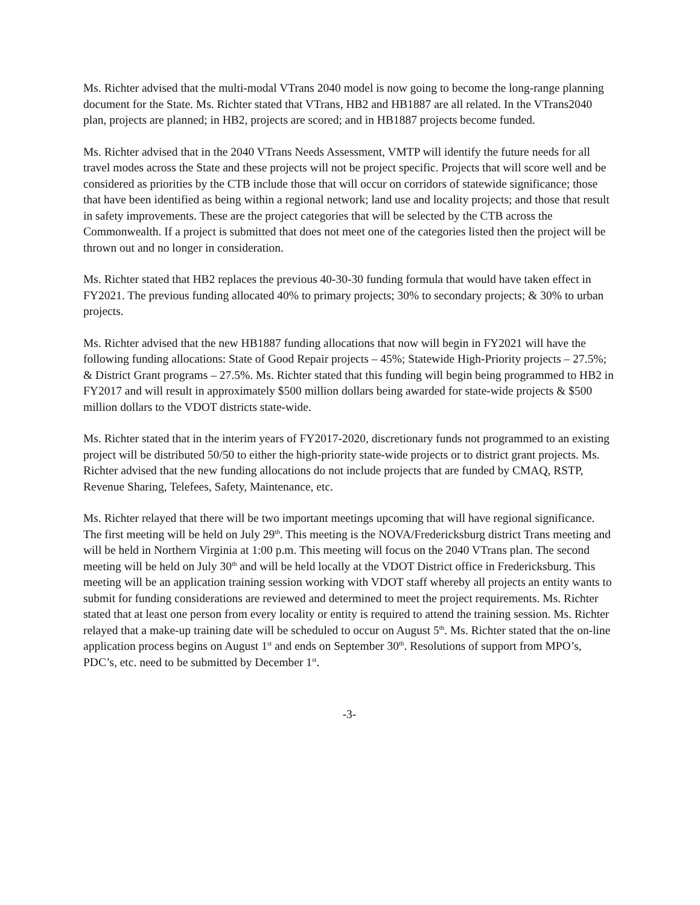Ms. Richter advised that the multi-modal VTrans 2040 model is now going to become the long-range planning document for the State. Ms. Richter stated that VTrans, HB2 and HB1887 are all related. In the VTrans2040 plan, projects are planned; in HB2, projects are scored; and in HB1887 projects become funded.
Ms. Richter advised that in the 2040 VTrans Needs Assessment, VMTP will identify the future needs for all travel modes across the State and these projects will not be project specific. Projects that will score well and be considered as priorities by the CTB include those that will occur on corridors of statewide significance; those that have been identified as being within a regional network; land use and locality projects; and those that result in safety improvements. These are the project categories that will be selected by the CTB across the Commonwealth. If a project is submitted that does not meet one of the categories listed then the project will be thrown out and no longer in consideration.
Ms. Richter stated that HB2 replaces the previous 40-30-30 funding formula that would have taken effect in FY2021. The previous funding allocated 40% to primary projects; 30% to secondary projects; & 30% to urban projects.
Ms. Richter advised that the new HB1887 funding allocations that now will begin in FY2021 will have the following funding allocations: State of Good Repair projects – 45%; Statewide High-Priority projects – 27.5%; & District Grant programs – 27.5%. Ms. Richter stated that this funding will begin being programmed to HB2 in FY2017 and will result in approximately $500 million dollars being awarded for state-wide projects & $500 million dollars to the VDOT districts state-wide.
Ms. Richter stated that in the interim years of FY2017-2020, discretionary funds not programmed to an existing project will be distributed 50/50 to either the high-priority state-wide projects or to district grant projects. Ms. Richter advised that the new funding allocations do not include projects that are funded by CMAQ, RSTP, Revenue Sharing, Telefees, Safety, Maintenance, etc.
Ms. Richter relayed that there will be two important meetings upcoming that will have regional significance. The first meeting will be held on July 29<sup>th</sup>. This meeting is the NOVA/Fredericksburg district Trans meeting and will be held in Northern Virginia at 1:00 p.m. This meeting will focus on the 2040 VTrans plan. The second meeting will be held on July 30<sup>th</sup> and will be held locally at the VDOT District office in Fredericksburg. This meeting will be an application training session working with VDOT staff whereby all projects an entity wants to submit for funding considerations are reviewed and determined to meet the project requirements. Ms. Richter stated that at least one person from every locality or entity is required to attend the training session. Ms. Richter relayed that a make-up training date will be scheduled to occur on August 5<sup>th</sup>. Ms. Richter stated that the on-line application process begins on August 1<sup>st</sup> and ends on September 30<sup>th</sup>. Resolutions of support from MPO’s, PDC’s, etc. need to be submitted by December 1<sup>st</sup>.
-3-